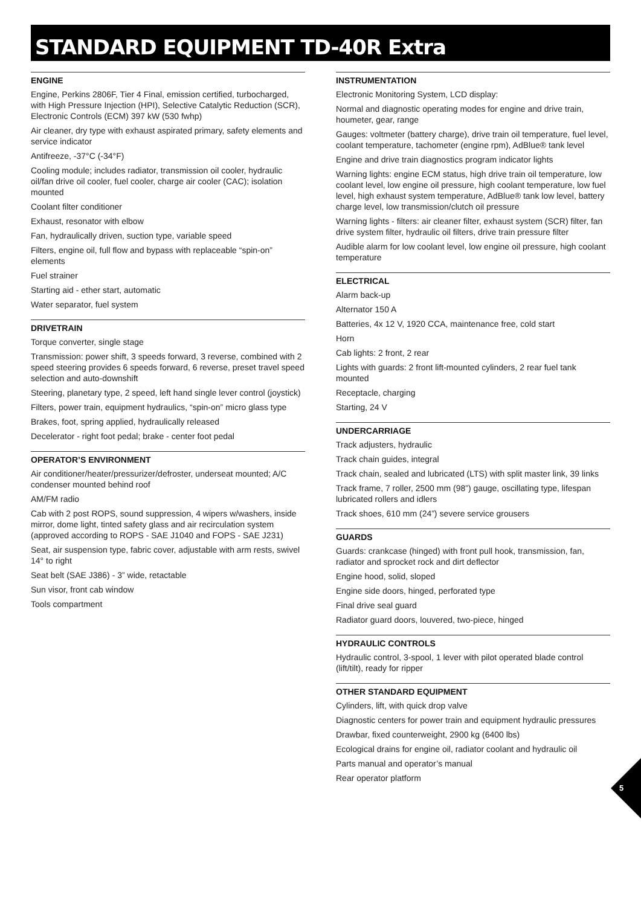STANDARD EQUIPMENT TD-40R Extra
ENGINE
Engine, Perkins 2806F, Tier 4 Final, emission certified, turbocharged, with High Pressure Injection (HPI), Selective Catalytic Reduction (SCR), Electronic Controls (ECM) 397 kW (530 fwhp)
Air cleaner, dry type with exhaust aspirated primary, safety elements and service indicator
Antifreeze, -37°C (-34°F)
Cooling module; includes radiator, transmission oil cooler, hydraulic oil/fan drive oil cooler, fuel cooler, charge air cooler (CAC); isolation mounted
Coolant filter conditioner
Exhaust, resonator with elbow
Fan, hydraulically driven, suction type, variable speed
Filters, engine oil, full flow and bypass with replaceable “spin-on” elements
Fuel strainer
Starting aid - ether start, automatic
Water separator, fuel system
DRIVETRAIN
Torque converter, single stage
Transmission: power shift, 3 speeds forward, 3 reverse, combined with 2 speed steering provides 6 speeds forward, 6 reverse, preset travel speed selection and auto-downshift
Steering, planetary type, 2 speed, left hand single lever control (joystick)
Filters, power train, equipment hydraulics, “spin-on” micro glass type
Brakes, foot, spring applied, hydraulically released
Decelerator - right foot pedal; brake - center foot pedal
OPERATOR’S ENVIRONMENT
Air conditioner/heater/pressurizer/defroster, underseat mounted; A/C condenser mounted behind roof
AM/FM radio
Cab with 2 post ROPS, sound suppression, 4 wipers w/washers, inside mirror, dome light, tinted safety glass and air recirculation system (approved according to ROPS - SAE J1040 and FOPS - SAE J231)
Seat, air suspension type, fabric cover, adjustable with arm rests, swivel 14° to right
Seat belt (SAE J386) - 3” wide, retactable
Sun visor, front cab window
Tools compartment
INSTRUMENTATION
Electronic Monitoring System, LCD display:
Normal and diagnostic operating modes for engine and drive train, houmeter, gear, range
Gauges: voltmeter (battery charge), drive train oil temperature, fuel level, coolant temperature, tachometer (engine rpm), AdBlue® tank level
Engine and drive train diagnostics program indicator lights
Warning lights: engine ECM status, high drive train oil temperature, low coolant level, low engine oil pressure, high coolant temperature, low fuel level, high exhaust system temperature, AdBlue® tank low level, battery charge level, low transmission/clutch oil pressure
Warning lights - filters: air cleaner filter, exhaust system (SCR) filter, fan drive system filter, hydraulic oil filters, drive train pressure filter
Audible alarm for low coolant level, low engine oil pressure, high coolant temperature
ELECTRICAL
Alarm back-up
Alternator 150 A
Batteries, 4x 12 V, 1920 CCA, maintenance free, cold start
Horn
Cab lights: 2 front, 2 rear
Lights with guards: 2 front lift-mounted cylinders, 2 rear fuel tank mounted
Receptacle, charging
Starting, 24 V
UNDERCARRIAGE
Track adjusters, hydraulic
Track chain guides, integral
Track chain, sealed and lubricated (LTS) with split master link, 39 links
Track frame, 7 roller, 2500 mm (98”) gauge, oscillating type, lifespan lubricated rollers and idlers
Track shoes, 610 mm (24”) severe service grousers
GUARDS
Guards: crankcase (hinged) with front pull hook, transmission, fan, radiator and sprocket rock and dirt deflector
Engine hood, solid, sloped
Engine side doors, hinged, perforated type
Final drive seal guard
Radiator guard doors, louvered, two-piece, hinged
HYDRAULIC CONTROLS
Hydraulic control, 3-spool, 1 lever with pilot operated blade control (lift/tilt), ready for ripper
OTHER STANDARD EQUIPMENT
Cylinders, lift, with quick drop valve
Diagnostic centers for power train and equipment hydraulic pressures
Drawbar, fixed counterweight, 2900 kg (6400 lbs)
Ecological drains for engine oil, radiator coolant and hydraulic oil
Parts manual and operator’s manual
Rear operator platform
5